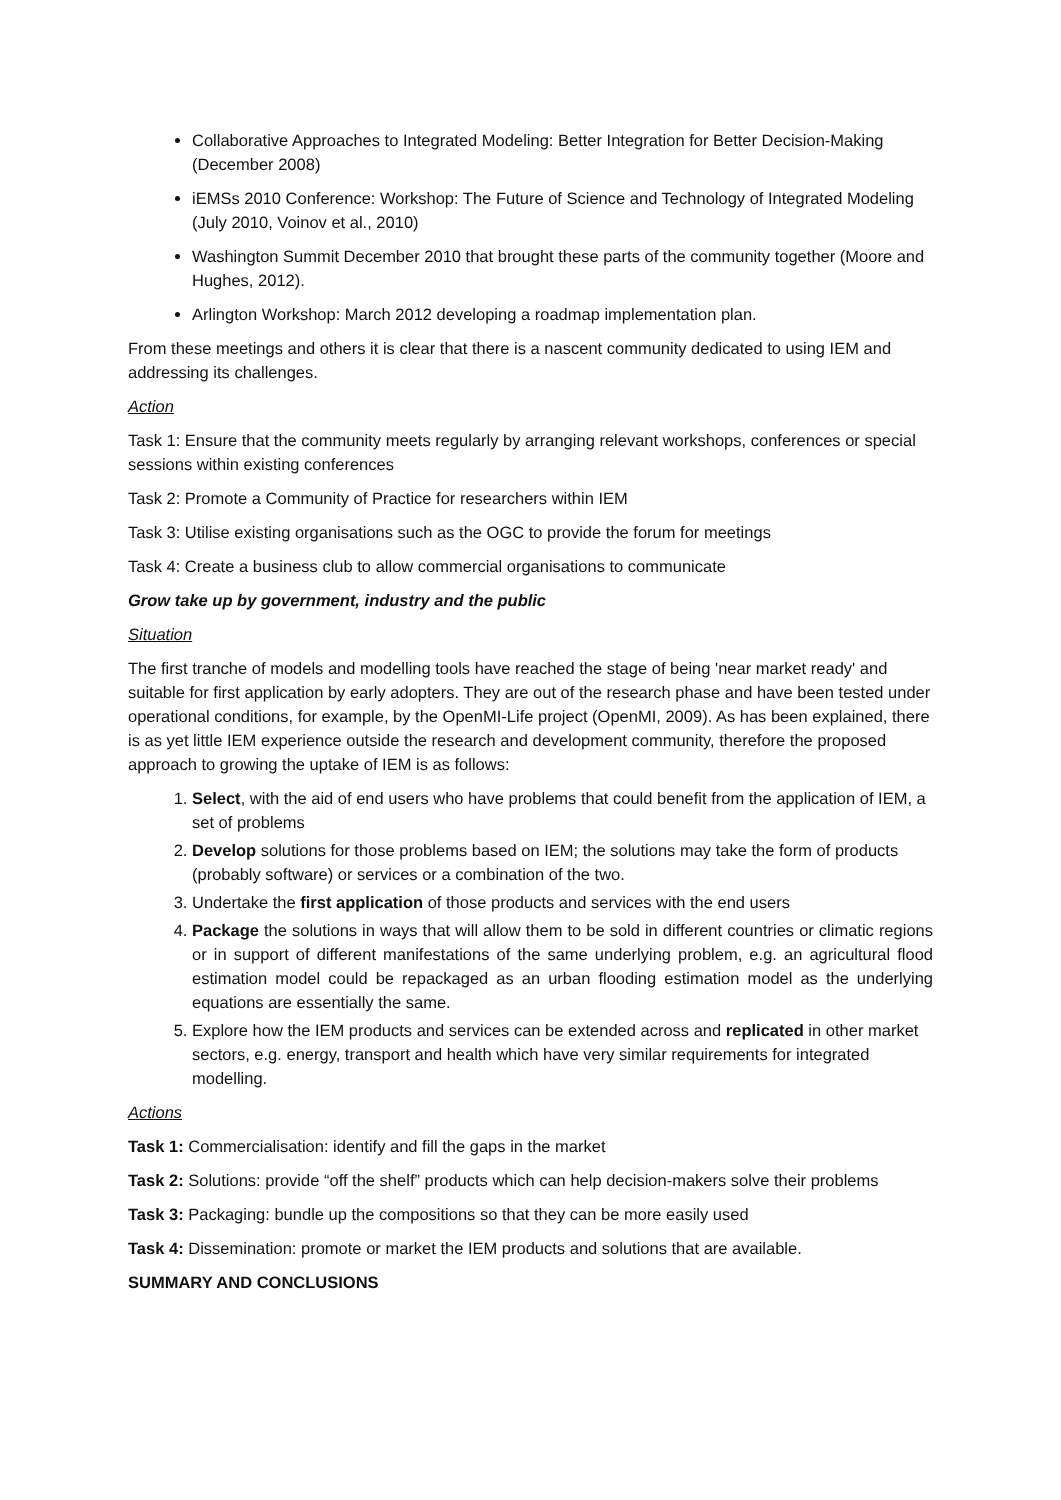Collaborative Approaches to Integrated Modeling: Better Integration for Better Decision-Making (December 2008)
iEMSs 2010 Conference: Workshop: The Future of Science and Technology of Integrated Modeling (July 2010, Voinov et al., 2010)
Washington Summit December 2010 that brought these parts of the community together (Moore and Hughes, 2012).
Arlington Workshop: March 2012 developing a roadmap implementation plan.
From these meetings and others it is clear that there is a nascent community dedicated to using IEM and addressing its challenges.
Action
Task 1: Ensure that the community meets regularly by arranging relevant workshops, conferences or special sessions within existing conferences
Task 2: Promote a Community of Practice for researchers within IEM
Task 3: Utilise existing organisations such as the OGC to provide the forum for meetings
Task 4: Create a business club to allow commercial organisations to communicate
Grow take up by government, industry and the public
Situation
The first tranche of models and modelling tools have reached the stage of being 'near market ready' and suitable for first application by early adopters. They are out of the research phase and have been tested under operational conditions, for example, by the OpenMI-Life project (OpenMI, 2009). As has been explained, there is as yet little IEM experience outside the research and development community, therefore the proposed approach to growing the uptake of IEM is as follows:
1. Select, with the aid of end users who have problems that could benefit from the application of IEM, a set of problems
2. Develop solutions for those problems based on IEM; the solutions may take the form of products (probably software) or services or a combination of the two.
3. Undertake the first application of those products and services with the end users
4. Package the solutions in ways that will allow them to be sold in different countries or climatic regions or in support of different manifestations of the same underlying problem, e.g. an agricultural flood estimation model could be repackaged as an urban flooding estimation model as the underlying equations are essentially the same.
5. Explore how the IEM products and services can be extended across and replicated in other market sectors, e.g. energy, transport and health which have very similar requirements for integrated modelling.
Actions
Task 1: Commercialisation: identify and fill the gaps in the market
Task 2: Solutions: provide “off the shelf” products which can help decision-makers solve their problems
Task 3: Packaging: bundle up the compositions so that they can be more easily used
Task 4: Dissemination: promote or market the IEM products and solutions that are available.
SUMMARY AND CONCLUSIONS